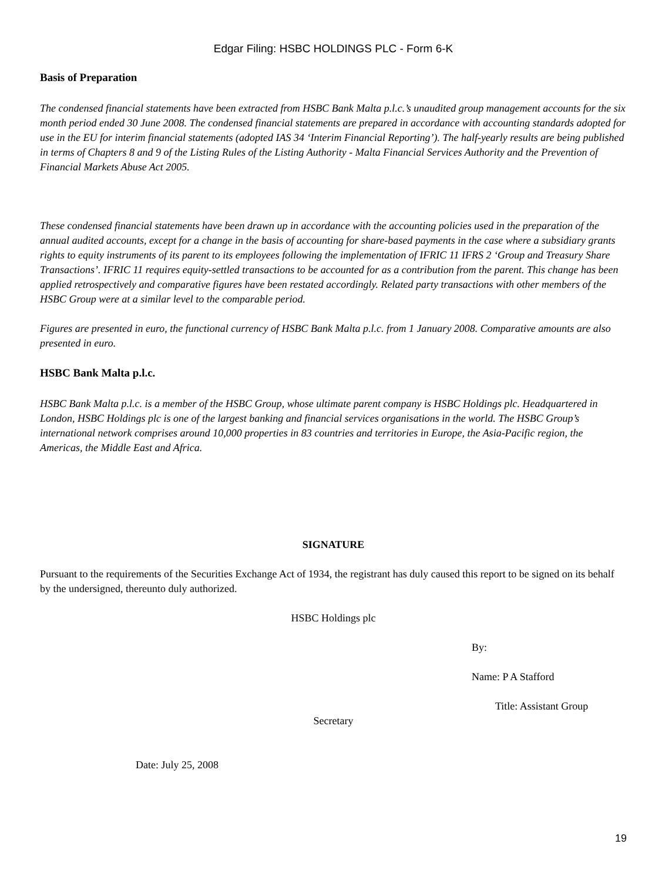Edgar Filing: HSBC HOLDINGS PLC - Form 6-K
Basis of Preparation
The condensed financial statements have been extracted from HSBC Bank Malta p.l.c.’s unaudited group management accounts for the six month period ended 30 June 2008. The condensed financial statements are prepared in accordance with accounting standards adopted for use in the EU for interim financial statements (adopted IAS 34 ‘Interim Financial Reporting’). The half-yearly results are being published in terms of Chapters 8 and 9 of the Listing Rules of the Listing Authority - Malta Financial Services Authority and the Prevention of Financial Markets Abuse Act 2005.
These condensed financial statements have been drawn up in accordance with the accounting policies used in the preparation of the annual audited accounts, except for a change in the basis of accounting for share-based payments in the case where a subsidiary grants rights to equity instruments of its parent to its employees following the implementation of IFRIC 11 IFRS 2 ‘Group and Treasury Share Transactions’. IFRIC 11 requires equity-settled transactions to be accounted for as a contribution from the parent. This change has been applied retrospectively and comparative figures have been restated accordingly. Related party transactions with other members of the HSBC Group were at a similar level to the comparable period.
Figures are presented in euro, the functional currency of HSBC Bank Malta p.l.c. from 1 January 2008. Comparative amounts are also presented in euro.
HSBC Bank Malta p.l.c.
HSBC Bank Malta p.l.c. is a member of the HSBC Group, whose ultimate parent company is HSBC Holdings plc. Headquartered in London, HSBC Holdings plc is one of the largest banking and financial services organisations in the world. The HSBC Group’s international network comprises around 10,000 properties in 83 countries and territories in Europe, the Asia-Pacific region, the Americas, the Middle East and Africa.
SIGNATURE
Pursuant to the requirements of the Securities Exchange Act of 1934, the registrant has duly caused this report to be signed on its behalf by the undersigned, thereunto duly authorized.
HSBC Holdings plc
By:
Name: P A Stafford
Title: Assistant Group
Secretary
Date: July 25, 2008
19